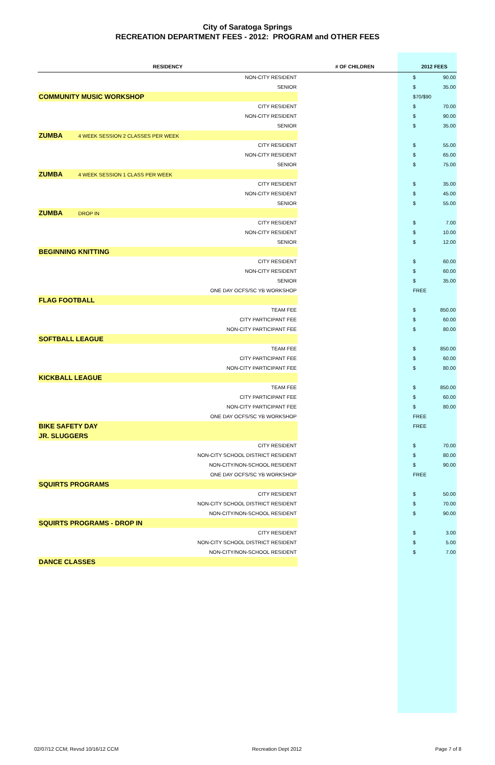City of Saratoga Springs
RECREATION DEPARTMENT FEES - 2012: PROGRAM and OTHER FEES
| RESIDENCY | | # OF CHILDREN | 2012 FEES | |
| --- | --- | --- | --- | --- |
| | NON-CITY RESIDENT | | $ | 90.00 |
| | SENIOR | | $ | 35.00 |
| COMMUNITY MUSIC WORKSHOP | | | $70/$90 | |
| | CITY RESIDENT | | $ | 70.00 |
| | NON-CITY RESIDENT | | $ | 90.00 |
| | SENIOR | | $ | 35.00 |
| ZUMBA 4 WEEK SESSION 2 CLASSES PER WEEK | | | | |
| | CITY RESIDENT | | $ | 55.00 |
| | NON-CITY RESIDENT | | $ | 65.00 |
| | SENIOR | | $ | 75.00 |
| ZUMBA 4 WEEK SESSION 1 CLASS PER WEEK | | | | |
| | CITY RESIDENT | | $ | 35.00 |
| | NON-CITY RESIDENT | | $ | 45.00 |
| | SENIOR | | $ | 55.00 |
| ZUMBA DROP IN | | | | |
| | CITY RESIDENT | | $ | 7.00 |
| | NON-CITY RESIDENT | | $ | 10.00 |
| | SENIOR | | $ | 12.00 |
| BEGINNING KNITTING | | | | |
| | CITY RESIDENT | | $ | 60.00 |
| | NON-CITY RESIDENT | | $ | 60.00 |
| | SENIOR | | $ | 35.00 |
| | ONE DAY OCFS/SC YB WORKSHOP | | FREE | |
| FLAG FOOTBALL | | | | |
| | TEAM FEE | | $ | 850.00 |
| | CITY PARTICIPANT FEE | | $ | 60.00 |
| | NON-CITY PARTICIPANT FEE | | $ | 80.00 |
| SOFTBALL LEAGUE | | | | |
| | TEAM FEE | | $ | 850.00 |
| | CITY PARTICIPANT FEE | | $ | 60.00 |
| | NON-CITY PARTICIPANT FEE | | $ | 80.00 |
| KICKBALL LEAGUE | | | | |
| | TEAM FEE | | $ | 850.00 |
| | CITY PARTICIPANT FEE | | $ | 60.00 |
| | NON-CITY PARTICIPANT FEE | | $ | 80.00 |
| | ONE DAY OCFS/SC YB WORKSHOP | | FREE | |
| BIKE SAFETY DAY | | | FREE | |
| JR. SLUGGERS | | | | |
| | CITY RESIDENT | | $ | 70.00 |
| | NON-CITY SCHOOL DISTRICT RESIDENT | | $ | 80.00 |
| | NON-CITY/NON-SCHOOL RESIDENT | | $ | 90.00 |
| | ONE DAY OCFS/SC YB WORKSHOP | | FREE | |
| SQUIRTS PROGRAMS | | | | |
| | CITY RESIDENT | | $ | 50.00 |
| | NON-CITY SCHOOL DISTRICT RESIDENT | | $ | 70.00 |
| | NON-CITY/NON-SCHOOL RESIDENT | | $ | 90.00 |
| SQUIRTS PROGRAMS - DROP IN | | | | |
| | CITY RESIDENT | | $ | 3.00 |
| | NON-CITY SCHOOL DISTRICT RESIDENT | | $ | 5.00 |
| | NON-CITY/NON-SCHOOL RESIDENT | | $ | 7.00 |
| DANCE CLASSES | | | | |
02/07/12 CCM; Revsd 10/16/12 CCM Recreation Dept 2012 Page 7 of 8